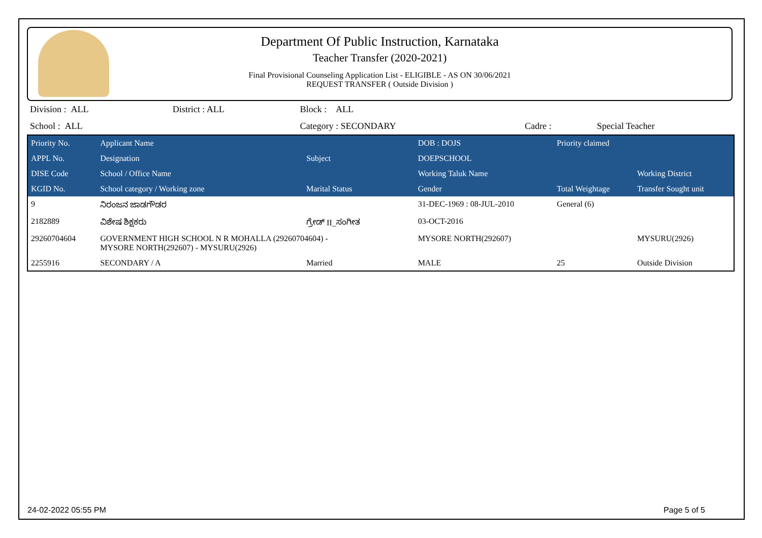Department Of Public Instruction, Karnataka
Teacher Transfer (2020-2021)
Final Provisional Counseling Application List - ELIGIBLE - AS ON 30/06/2021
REQUEST TRANSFER ( Outside Division )
| Division : ALL | District : ALL | Block : ALL | | |
| School : ALL | | Category : SECONDARY | Cadre : | Special Teacher |
| Priority No. | Applicant Name | | DOB : DOJS | Priority claimed | |
| APPL No. | Designation | Subject | DOEPSCHOOL | | |
| DISE Code | School / Office Name | | Working Taluk Name | | Working District |
| KGID No. | School category / Working zone | Marital Status | Gender | Total Weightage | Transfer Sought unit |
| 9 | ನಿರಂಜನ ಜಾಡಗೌಡರ | | 31-DEC-1969 : 08-JUL-2010 | General (6) | |
| 2182889 | ವಿಶೇಷ ಶಿಕ್ಷಕರು | ಗ್ರೇಡ್ II_ಸಂಗೀತ | 03-OCT-2016 | | |
| 29260704604 | GOVERNMENT HIGH SCHOOL N R MOHALLA (29260704604) - MYSORE NORTH(292607) - MYSURU(2926) | | MYSORE NORTH(292607) | | MYSURU(2926) |
| 2255916 | SECONDARY / A | Married | MALE | 25 | Outside Division |
24-02-2022 05:55 PM Page 5 of 5